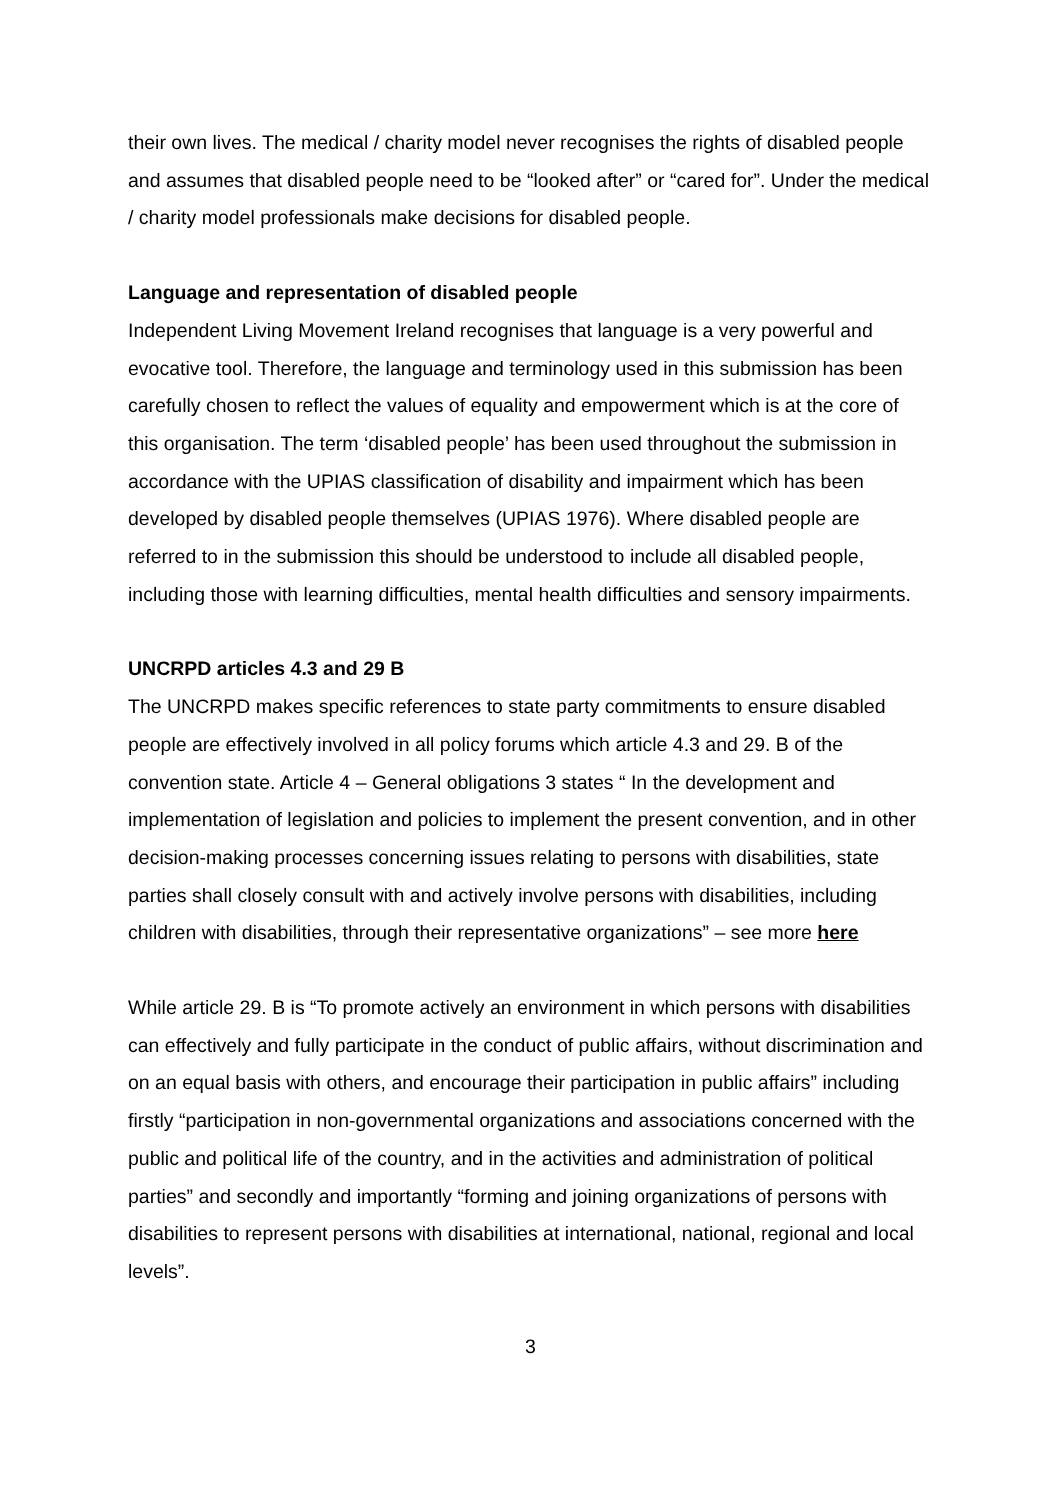their own lives. The medical / charity model never recognises the rights of disabled people and assumes that disabled people need to be “looked after” or “cared for”. Under the medical / charity model professionals make decisions for disabled people.
Language and representation of disabled people
Independent Living Movement Ireland recognises that language is a very powerful and evocative tool. Therefore, the language and terminology used in this submission has been carefully chosen to reflect the values of equality and empowerment which is at the core of this organisation. The term ‘disabled people’ has been used throughout the submission in accordance with the UPIAS classification of disability and impairment which has been developed by disabled people themselves (UPIAS 1976). Where disabled people are referred to in the submission this should be understood to include all disabled people, including those with learning difficulties, mental health difficulties and sensory impairments.
UNCRPD articles 4.3 and 29 B
The UNCRPD makes specific references to state party commitments to ensure disabled people are effectively involved in all policy forums which article 4.3 and 29. B of the convention state. Article 4 – General obligations 3 states “ In the development and implementation of legislation and policies to implement the present convention, and in other decision-making processes concerning issues relating to persons with disabilities, state parties shall closely consult with and actively involve persons with disabilities, including children with disabilities, through their representative organizations” – see more here
While article 29. B is “To promote actively an environment in which persons with disabilities can effectively and fully participate in the conduct of public affairs, without discrimination and on an equal basis with others, and encourage their participation in public affairs” including firstly “participation in non-governmental organizations and associations concerned with the public and political life of the country, and in the activities and administration of political parties” and secondly and importantly “forming and joining organizations of persons with disabilities to represent persons with disabilities at international, national, regional and local levels”.
3